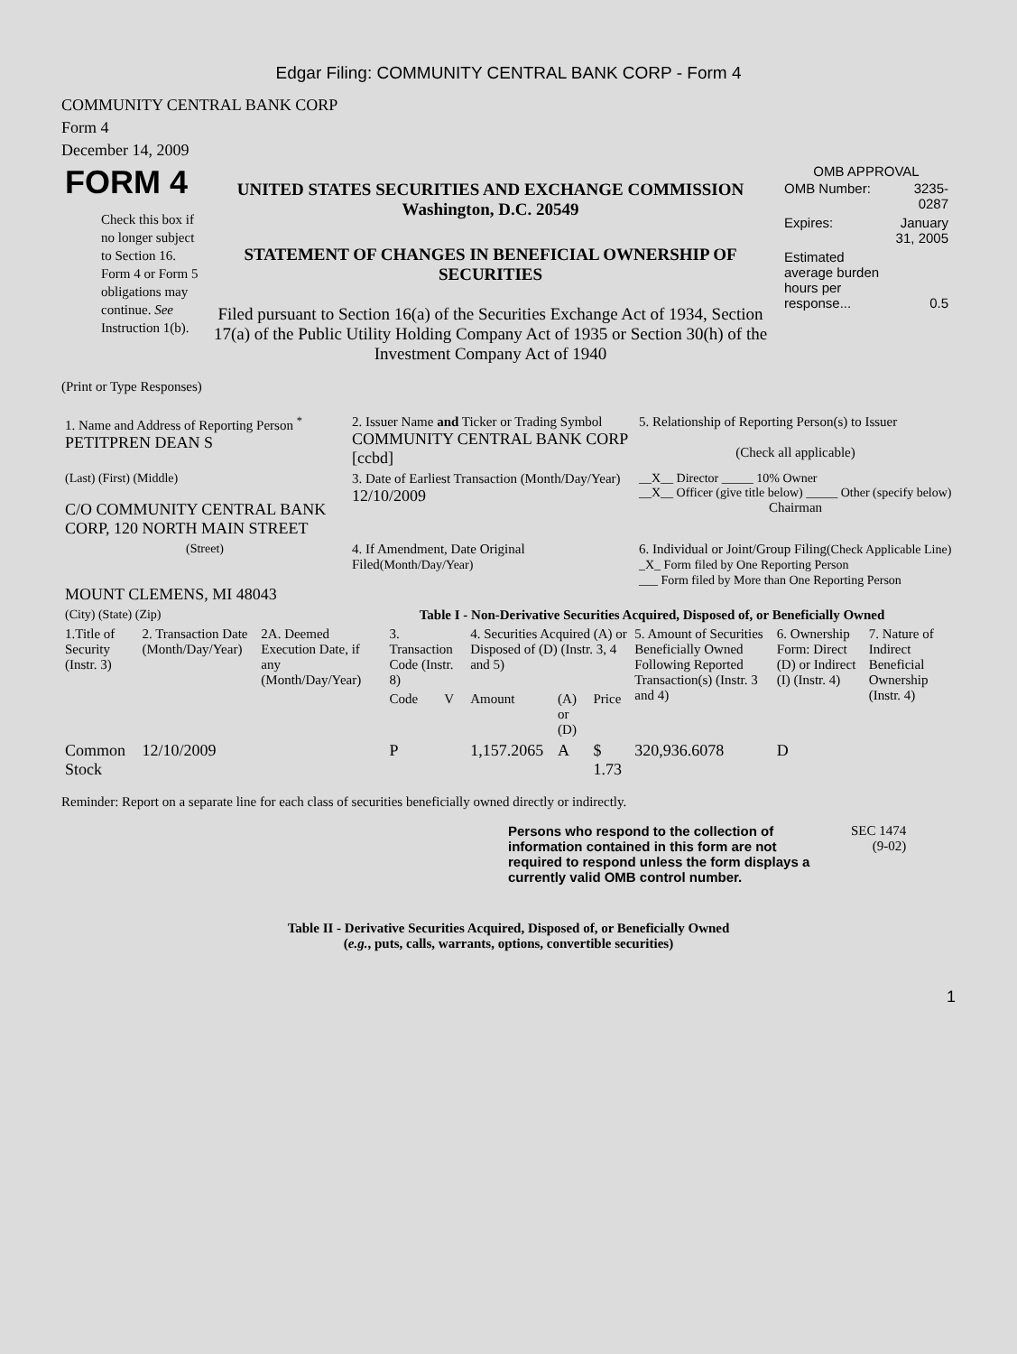Edgar Filing: COMMUNITY CENTRAL BANK CORP - Form 4
COMMUNITY CENTRAL BANK CORP
Form 4
December 14, 2009
| FORM 4 Check this box if no longer subject to Section 16. Form 4 or Form 5 obligations may continue. See Instruction 1(b). | UNITED STATES SECURITIES AND EXCHANGE COMMISSION Washington, D.C. 20549 STATEMENT OF CHANGES IN BENEFICIAL OWNERSHIP OF SECURITIES Filed pursuant to Section 16(a) of the Securities Exchange Act of 1934, Section 17(a) of the Public Utility Holding Company Act of 1935 or Section 30(h) of the Investment Company Act of 1940 | OMB APPROVAL / OMB Number: / 3235-0287 / / Expires: / January 31, 2005 / / Estimated average burden hours per response... / 0.5 / |
(Print or Type Responses)
| 1. Name and Address of Reporting Person <sup>*</sup> PETITPREN DEAN S | 2. Issuer Name and Ticker or Trading Symbol COMMUNITY CENTRAL BANK CORP [ccbd] | 5. Relationship of Reporting Person(s) to Issuer (Check all applicable) |
| (Last) (First) (Middle) C/O COMMUNITY CENTRAL BANK CORP, 120 NORTH MAIN STREET | 3. Date of Earliest Transaction (Month/Day/Year) 12/10/2009 | __X__ Director _____ 10% Owner __X__ Officer (give title below) _____ Other (specify below) Chairman |
| (Street) MOUNT CLEMENS, MI 48043 | 4. If Amendment, Date Original Filed (Month/Day/Year) | 6. Individual or Joint/Group Filing (Check Applicable Line) _X_ Form filed by One Reporting Person ___ Form filed by More than One Reporting Person |
| (City) (State) (Zip) | Table I - Non-Derivative Securities Acquired, Disposed of, or Beneficially Owned | |
| 1.Title of Security (Instr. 3) | 2. Transaction Date (Month/Day/Year) | 2A. Deemed Execution Date, if any (Month/Day/Year) | 3. Transaction Code (Instr. 8) | | 4. Securities Acquired (A) or Disposed of (D) (Instr. 3, 4 and 5) | | | 5. Amount of Securities Beneficially Owned Following Reported Transaction(s) (Instr. 3 and 4) | 6. Ownership Form: Direct (D) or Indirect (I) (Instr. 4) | 7. Nature of Indirect Beneficial Ownership (Instr. 4) |
| --- | --- | --- | --- | --- | --- | --- | --- | --- | --- | --- |
| | | | Code | V | Amount | (A) or (D) | Price | | | |
| Common Stock | 12/10/2009 | | P | | 1,157.2065 | A | $ 1.73 | 320,936.6078 | D | |
Reminder: Report on a separate line for each class of securities beneficially owned directly or indirectly.
Persons who respond to the collection of information contained in this form are not required to respond unless the form displays a currently valid OMB control number.
SEC 1474
(9-02)
Table II - Derivative Securities Acquired, Disposed of, or Beneficially Owned
(e.g., puts, calls, warrants, options, convertible securities)
1